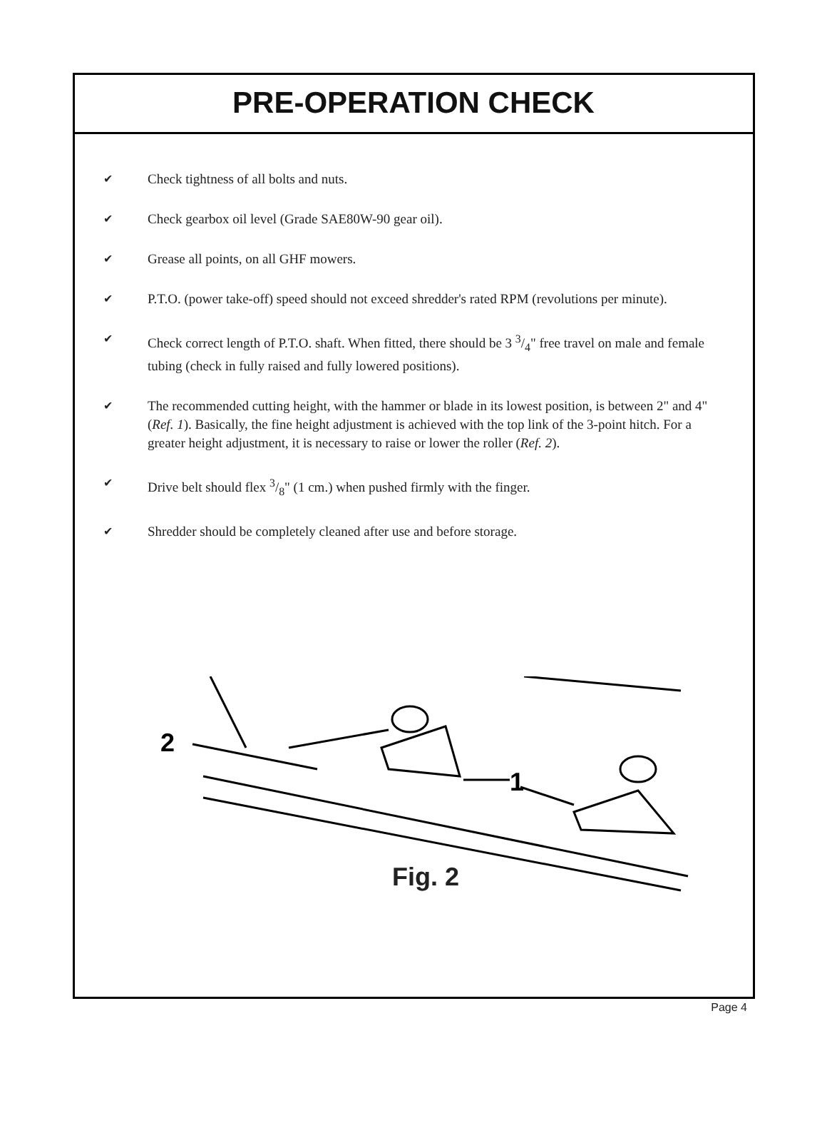PRE-OPERATION CHECK
✔ Check tightness of all bolts and nuts.
✔ Check gearbox oil level (Grade SAE80W-90 gear oil).
✔ Grease all points, on all GHF mowers.
✔ P.T.O. (power take-off) speed should not exceed shredder's rated RPM (revolutions per minute).
✔ Check correct length of P.T.O. shaft. When fitted, there should be 3 3/4" free travel on male and female tubing (check in fully raised and fully lowered positions).
✔ The recommended cutting height, with the hammer or blade in its lowest position, is between 2" and 4" (Ref. 1). Basically, the fine height adjustment is achieved with the top link of the 3-point hitch. For a greater height adjustment, it is necessary to raise or lower the roller (Ref. 2).
✔ Drive belt should flex 3/8" (1 cm.) when pushed firmly with the finger.
✔ Shredder should be completely cleaned after use and before storage.
2
1
Fig. 2
Page 4